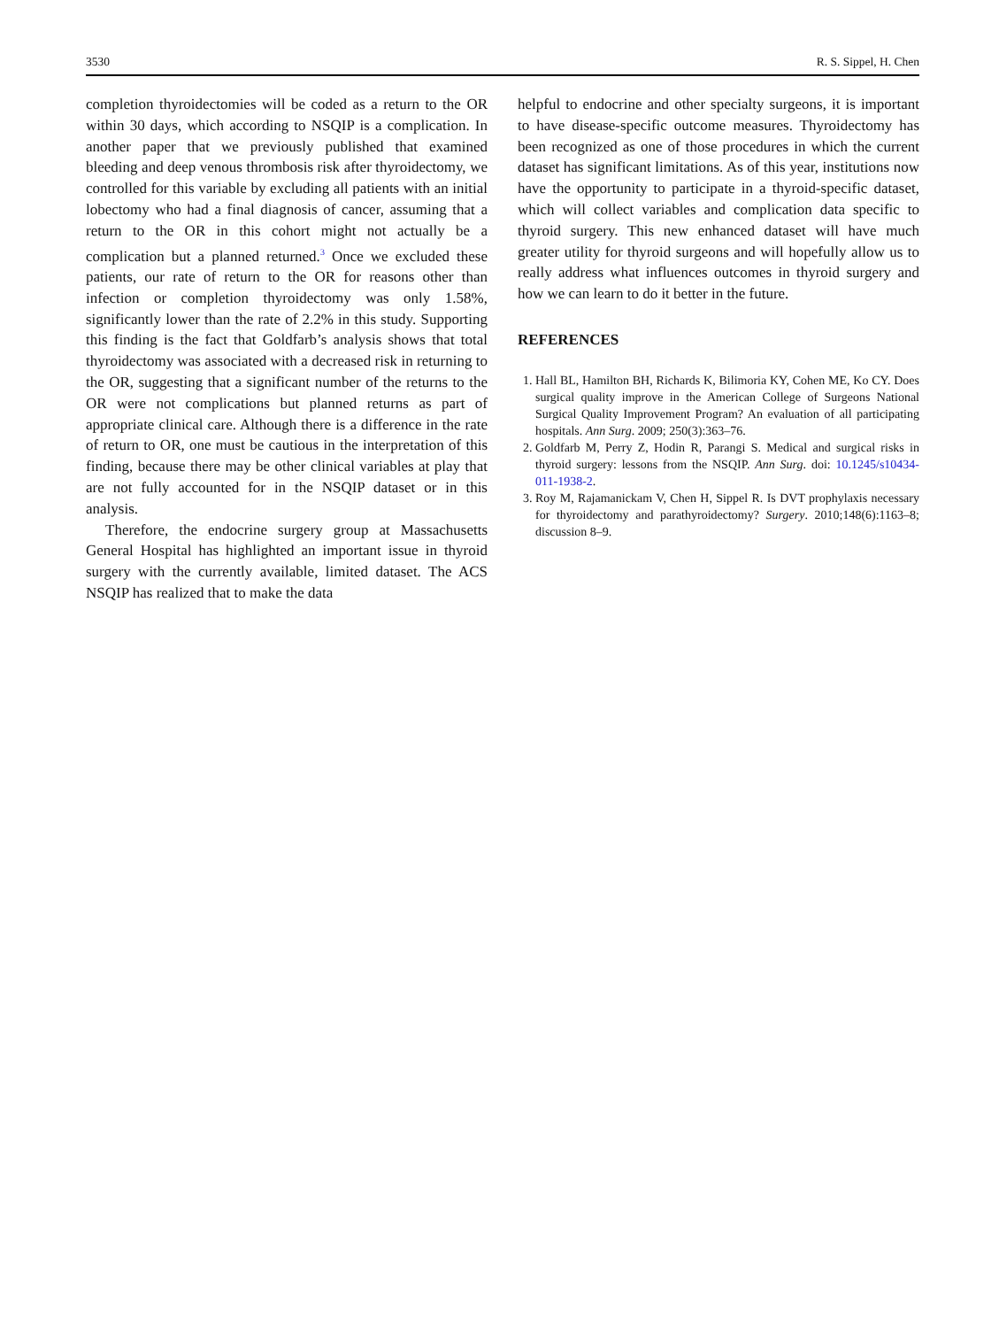3530 R. S. Sippel, H. Chen
completion thyroidectomies will be coded as a return to the OR within 30 days, which according to NSQIP is a complication. In another paper that we previously published that examined bleeding and deep venous thrombosis risk after thyroidectomy, we controlled for this variable by excluding all patients with an initial lobectomy who had a final diagnosis of cancer, assuming that a return to the OR in this cohort might not actually be a complication but a planned returned.<sup>3</sup> Once we excluded these patients, our rate of return to the OR for reasons other than infection or completion thyroidectomy was only 1.58%, significantly lower than the rate of 2.2% in this study. Supporting this finding is the fact that Goldfarb’s analysis shows that total thyroidectomy was associated with a decreased risk in returning to the OR, suggesting that a significant number of the returns to the OR were not complications but planned returns as part of appropriate clinical care. Although there is a difference in the rate of return to OR, one must be cautious in the interpretation of this finding, because there may be other clinical variables at play that are not fully accounted for in the NSQIP dataset or in this analysis.
Therefore, the endocrine surgery group at Massachusetts General Hospital has highlighted an important issue in thyroid surgery with the currently available, limited dataset. The ACS NSQIP has realized that to make the data
helpful to endocrine and other specialty surgeons, it is important to have disease-specific outcome measures. Thyroidectomy has been recognized as one of those procedures in which the current dataset has significant limitations. As of this year, institutions now have the opportunity to participate in a thyroid-specific dataset, which will collect variables and complication data specific to thyroid surgery. This new enhanced dataset will have much greater utility for thyroid surgeons and will hopefully allow us to really address what influences outcomes in thyroid surgery and how we can learn to do it better in the future.
REFERENCES
1. Hall BL, Hamilton BH, Richards K, Bilimoria KY, Cohen ME, Ko CY. Does surgical quality improve in the American College of Surgeons National Surgical Quality Improvement Program? An evaluation of all participating hospitals. Ann Surg. 2009; 250(3):363–76.
2. Goldfarb M, Perry Z, Hodin R, Parangi S. Medical and surgical risks in thyroid surgery: lessons from the NSQIP. Ann Surg. doi: 10.1245/s10434-011-1938-2.
3. Roy M, Rajamanickam V, Chen H, Sippel R. Is DVT prophylaxis necessary for thyroidectomy and parathyroidectomy? Surgery. 2010;148(6):1163–8; discussion 8–9.